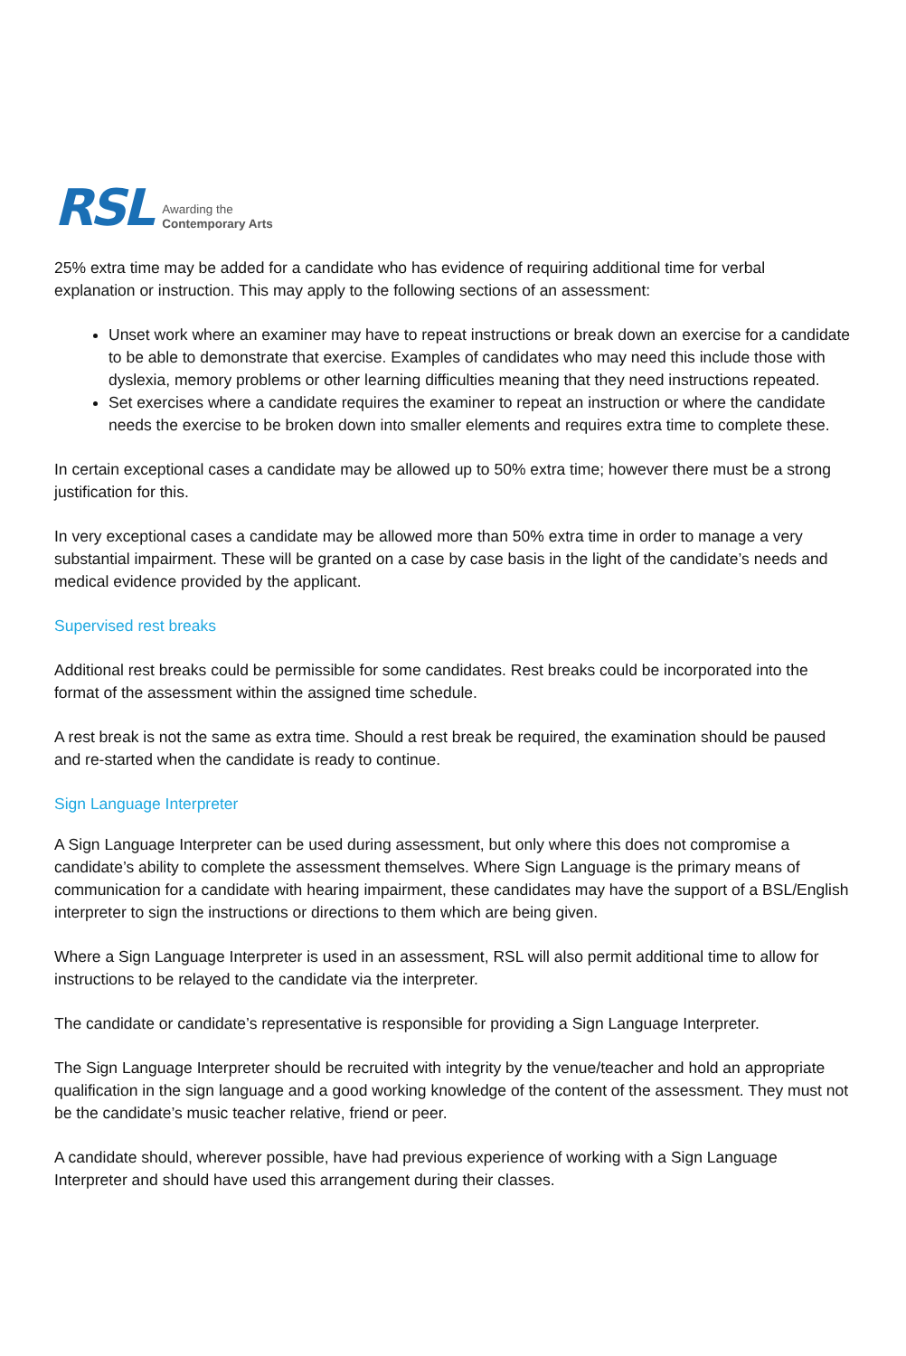RSL Awarding the
Contemporary Arts
25% extra time may be added for a candidate who has evidence of requiring additional time for verbal explanation or instruction. This may apply to the following sections of an assessment:
Unset work where an examiner may have to repeat instructions or break down an exercise for a candidate to be able to demonstrate that exercise. Examples of candidates who may need this include those with dyslexia, memory problems or other learning difficulties meaning that they need instructions repeated.
Set exercises where a candidate requires the examiner to repeat an instruction or where the candidate needs the exercise to be broken down into smaller elements and requires extra time to complete these.
In certain exceptional cases a candidate may be allowed up to 50% extra time; however there must be a strong justification for this.
In very exceptional cases a candidate may be allowed more than 50% extra time in order to manage a very substantial impairment. These will be granted on a case by case basis in the light of the candidate’s needs and medical evidence provided by the applicant.
Supervised rest breaks
Additional rest breaks could be permissible for some candidates. Rest breaks could be incorporated into the format of the assessment within the assigned time schedule.
A rest break is not the same as extra time. Should a rest break be required, the examination should be paused and re-started when the candidate is ready to continue.
Sign Language Interpreter
A Sign Language Interpreter can be used during assessment, but only where this does not compromise a candidate’s ability to complete the assessment themselves. Where Sign Language is the primary means of communication for a candidate with hearing impairment, these candidates may have the support of a BSL/English interpreter to sign the instructions or directions to them which are being given.
Where a Sign Language Interpreter is used in an assessment, RSL will also permit additional time to allow for instructions to be relayed to the candidate via the interpreter.
The candidate or candidate’s representative is responsible for providing a Sign Language Interpreter.
The Sign Language Interpreter should be recruited with integrity by the venue/teacher and hold an appropriate qualification in the sign language and a good working knowledge of the content of the assessment. They must not be the candidate’s music teacher relative, friend or peer.
A candidate should, wherever possible, have had previous experience of working with a Sign Language Interpreter and should have used this arrangement during their classes.